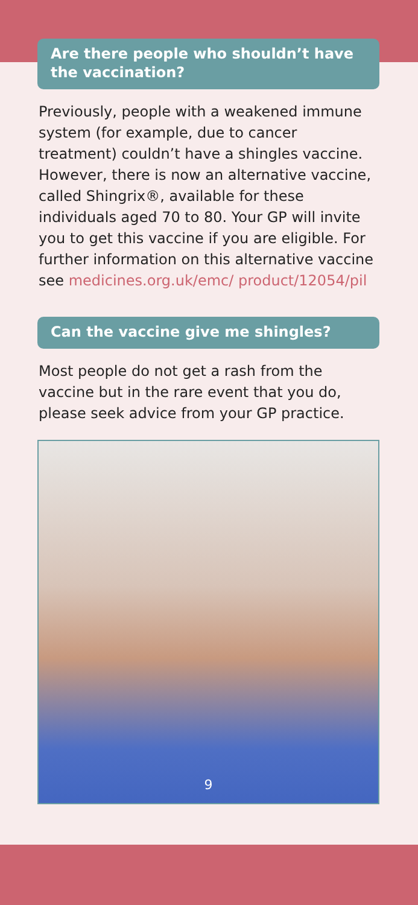Are there people who shouldn’t have the vaccination?
Previously, people with a weakened immune system (for example, due to cancer treatment) couldn’t have a shingles vaccine. However, there is now an alternative vaccine, called Shingrix®, available for these individuals aged 70 to 80. Your GP will invite you to get this vaccine if you are eligible. For further information on this alternative vaccine see medicines.org.uk/emc/ product/12054/pil
Can the vaccine give me shingles?
Most people do not get a rash from the vaccine but in the rare event that you do, please seek advice from your GP practice.
9